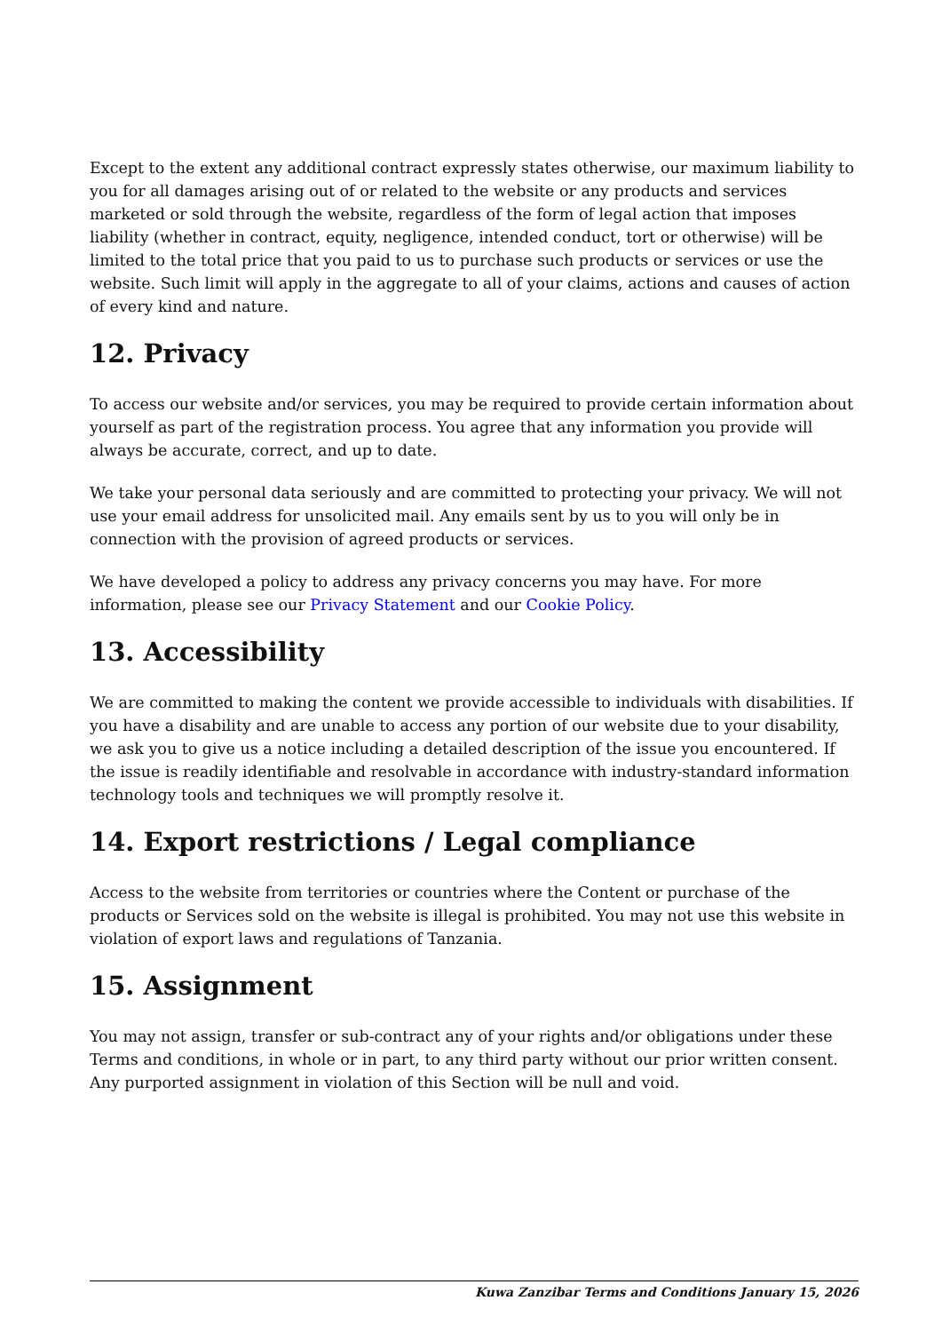Except to the extent any additional contract expressly states otherwise, our maximum liability to you for all damages arising out of or related to the website or any products and services marketed or sold through the website, regardless of the form of legal action that imposes liability (whether in contract, equity, negligence, intended conduct, tort or otherwise) will be limited to the total price that you paid to us to purchase such products or services or use the website. Such limit will apply in the aggregate to all of your claims, actions and causes of action of every kind and nature.
12. Privacy
To access our website and/or services, you may be required to provide certain information about yourself as part of the registration process. You agree that any information you provide will always be accurate, correct, and up to date.
We take your personal data seriously and are committed to protecting your privacy. We will not use your email address for unsolicited mail. Any emails sent by us to you will only be in connection with the provision of agreed products or services.
We have developed a policy to address any privacy concerns you may have. For more information, please see our Privacy Statement and our Cookie Policy.
13. Accessibility
We are committed to making the content we provide accessible to individuals with disabilities. If you have a disability and are unable to access any portion of our website due to your disability, we ask you to give us a notice including a detailed description of the issue you encountered. If the issue is readily identifiable and resolvable in accordance with industry-standard information technology tools and techniques we will promptly resolve it.
14. Export restrictions / Legal compliance
Access to the website from territories or countries where the Content or purchase of the products or Services sold on the website is illegal is prohibited. You may not use this website in violation of export laws and regulations of Tanzania.
15. Assignment
You may not assign, transfer or sub-contract any of your rights and/or obligations under these Terms and conditions, in whole or in part, to any third party without our prior written consent. Any purported assignment in violation of this Section will be null and void.
Kuwa Zanzibar Terms and Conditions January 15, 2026